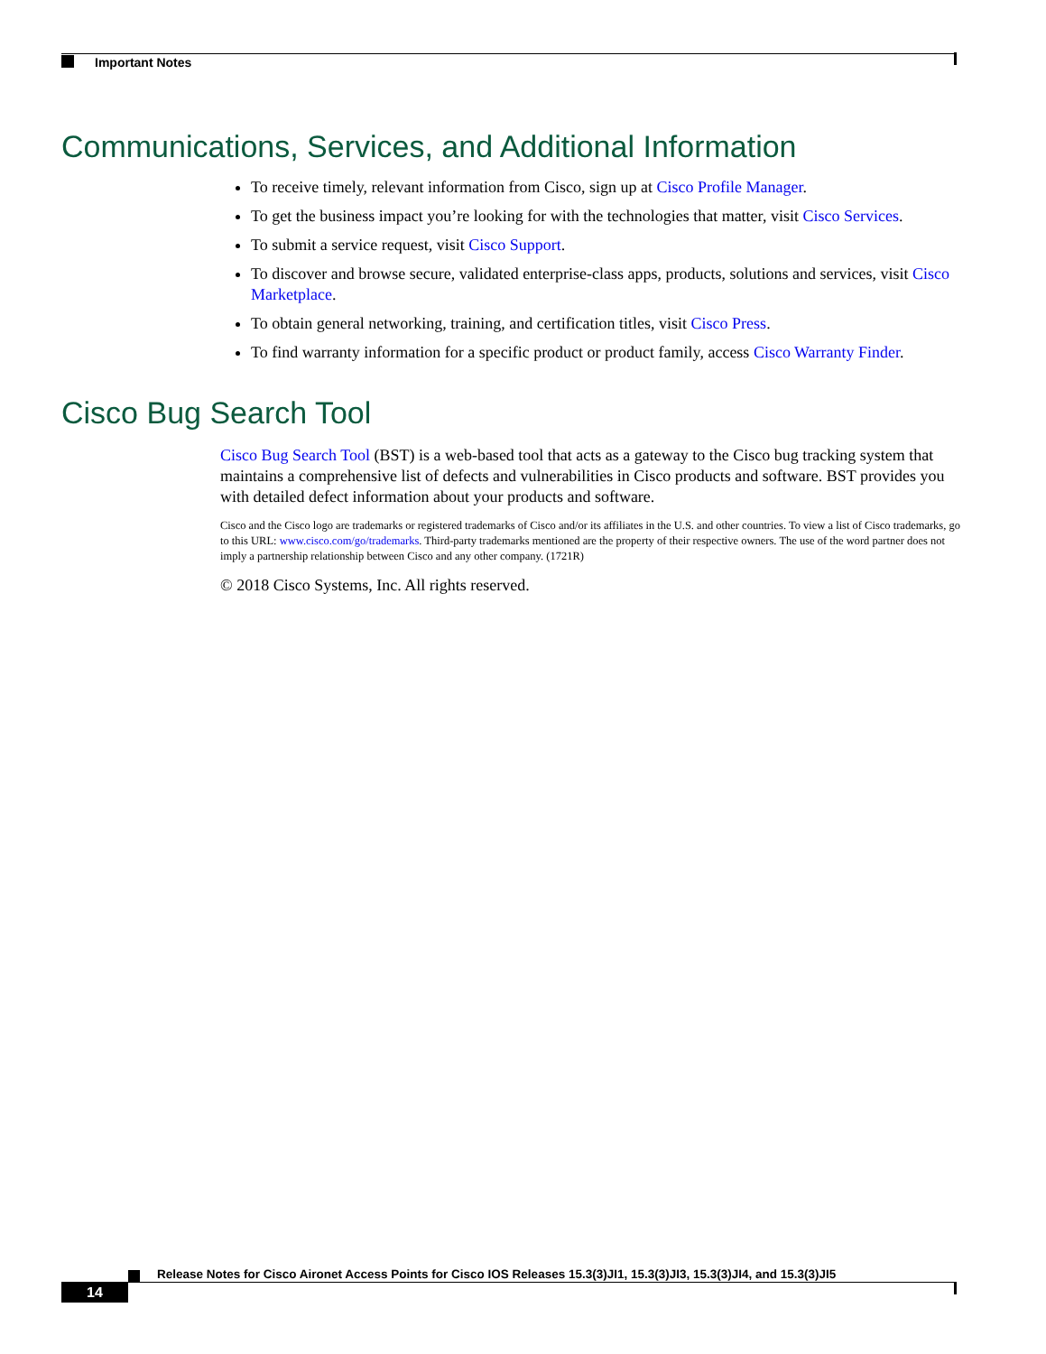Important Notes
Communications, Services, and Additional Information
To receive timely, relevant information from Cisco, sign up at Cisco Profile Manager.
To get the business impact you’re looking for with the technologies that matter, visit Cisco Services.
To submit a service request, visit Cisco Support.
To discover and browse secure, validated enterprise-class apps, products, solutions and services, visit Cisco Marketplace.
To obtain general networking, training, and certification titles, visit Cisco Press.
To find warranty information for a specific product or product family, access Cisco Warranty Finder.
Cisco Bug Search Tool
Cisco Bug Search Tool (BST) is a web-based tool that acts as a gateway to the Cisco bug tracking system that maintains a comprehensive list of defects and vulnerabilities in Cisco products and software. BST provides you with detailed defect information about your products and software.
Cisco and the Cisco logo are trademarks or registered trademarks of Cisco and/or its affiliates in the U.S. and other countries. To view a list of Cisco trademarks, go to this URL: www.cisco.com/go/trademarks. Third-party trademarks mentioned are the property of their respective owners. The use of the word partner does not imply a partnership relationship between Cisco and any other company. (1721R)
© 2018 Cisco Systems, Inc. All rights reserved.
Release Notes for Cisco Aironet Access Points for Cisco IOS Releases 15.3(3)JI1, 15.3(3)JI3, 15.3(3)JI4, and 15.3(3)JI5
14